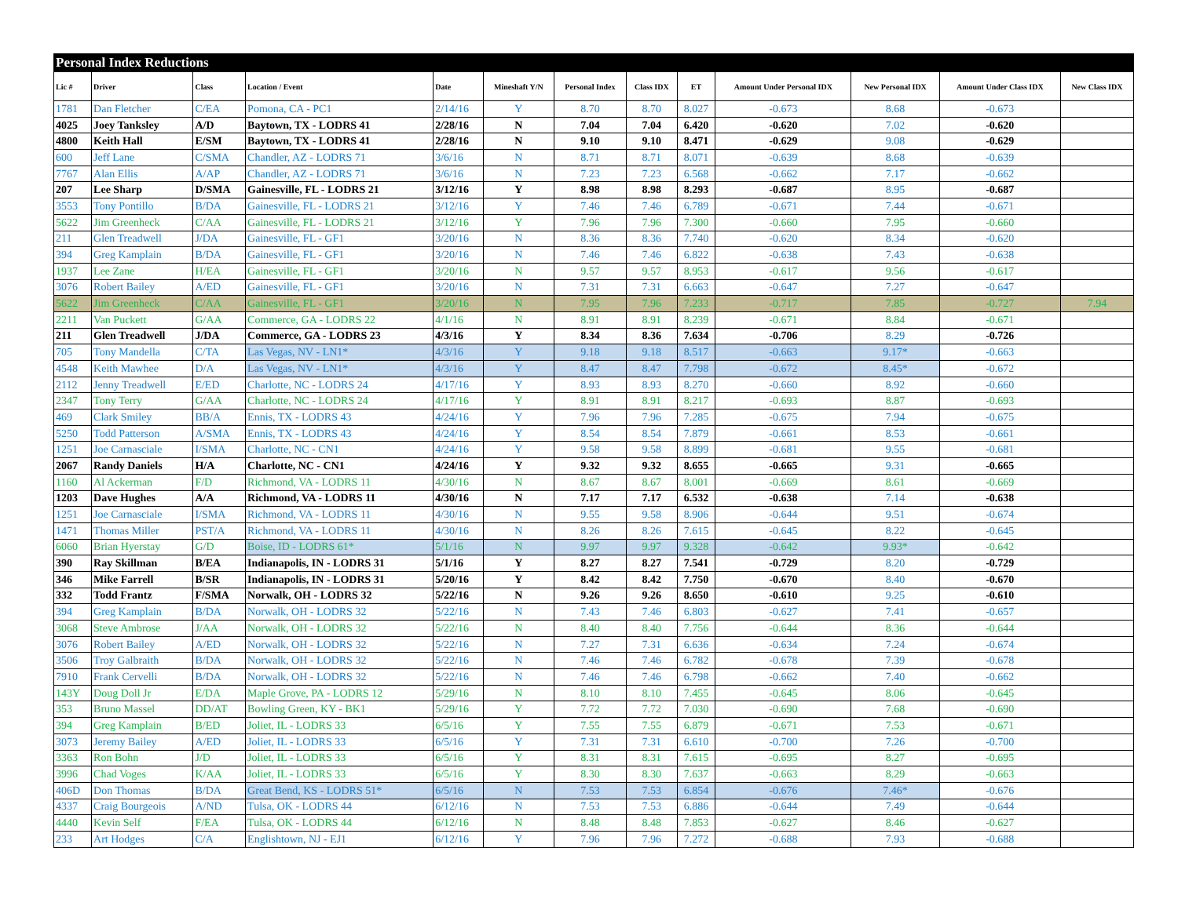| Personal Index Reductions | | | | | | | | | | | | |
| Lic # | Driver | Class | Location / Event | Date | Mineshaft Y/N | Personal Index | Class IDX | ET | Amount Under Personal IDX | New Personal IDX | Amount Under Class IDX | New Class IDX |
| 1781 | Dan Fletcher | C/EA | Pomona, CA - PC1 | 2/14/16 | Y | 8.70 | 8.70 | 8.027 | -0.673 | 8.68 | -0.673 | |
| 4025 | Joey Tanksley | A/D | Baytown, TX - LODRS 41 | 2/28/16 | N | 7.04 | 7.04 | 6.420 | -0.620 | 7.02 | -0.620 | |
| 4800 | Keith Hall | E/SM | Baytown, TX - LODRS 41 | 2/28/16 | N | 9.10 | 9.10 | 8.471 | -0.629 | 9.08 | -0.629 | |
| 600 | Jeff Lane | C/SMA | Chandler, AZ - LODRS 71 | 3/6/16 | N | 8.71 | 8.71 | 8.071 | -0.639 | 8.68 | -0.639 | |
| 7767 | Alan Ellis | A/AP | Chandler, AZ - LODRS 71 | 3/6/16 | N | 7.23 | 7.23 | 6.568 | -0.662 | 7.17 | -0.662 | |
| 207 | Lee Sharp | D/SMA | Gainesville, FL - LODRS 21 | 3/12/16 | Y | 8.98 | 8.98 | 8.293 | -0.687 | 8.95 | -0.687 | |
| 3553 | Tony Pontillo | B/DA | Gainesville, FL - LODRS 21 | 3/12/16 | Y | 7.46 | 7.46 | 6.789 | -0.671 | 7.44 | -0.671 | |
| 5622 | Jim Greenheck | C/AA | Gainesville, FL - LODRS 21 | 3/12/16 | Y | 7.96 | 7.96 | 7.300 | -0.660 | 7.95 | -0.660 | |
| 211 | Glen Treadwell | J/DA | Gainesville, FL - GF1 | 3/20/16 | N | 8.36 | 8.36 | 7.740 | -0.620 | 8.34 | -0.620 | |
| 394 | Greg Kamplain | B/DA | Gainesville, FL - GF1 | 3/20/16 | N | 7.46 | 7.46 | 6.822 | -0.638 | 7.43 | -0.638 | |
| 1937 | Lee Zane | H/EA | Gainesville, FL - GF1 | 3/20/16 | N | 9.57 | 9.57 | 8.953 | -0.617 | 9.56 | -0.617 | |
| 3076 | Robert Bailey | A/ED | Gainesville, FL - GF1 | 3/20/16 | N | 7.31 | 7.31 | 6.663 | -0.647 | 7.27 | -0.647 | |
| 5622 | Jim Greenheck | C/AA | Gainesville, FL - GF1 | 3/20/16 | N | 7.95 | 7.96 | 7.233 | -0.717 | 7.85 | -0.727 | 7.94 |
| 2211 | Van Puckett | G/AA | Commerce, GA - LODRS 22 | 4/1/16 | N | 8.91 | 8.91 | 8.239 | -0.671 | 8.84 | -0.671 | |
| 211 | Glen Treadwell | J/DA | Commerce, GA - LODRS 23 | 4/3/16 | Y | 8.34 | 8.36 | 7.634 | -0.706 | 8.29 | -0.726 | |
| 705 | Tony Mandella | C/TA | Las Vegas, NV - LN1* | 4/3/16 | Y | 9.18 | 9.18 | 8.517 | -0.663 | 9.17* | -0.663 | |
| 4548 | Keith Mawhee | D/A | Las Vegas, NV - LN1* | 4/3/16 | Y | 8.47 | 8.47 | 7.798 | -0.672 | 8.45* | -0.672 | |
| 2112 | Jenny Treadwell | E/ED | Charlotte, NC - LODRS 24 | 4/17/16 | Y | 8.93 | 8.93 | 8.270 | -0.660 | 8.92 | -0.660 | |
| 2347 | Tony Terry | G/AA | Charlotte, NC - LODRS 24 | 4/17/16 | Y | 8.91 | 8.91 | 8.217 | -0.693 | 8.87 | -0.693 | |
| 469 | Clark Smiley | BB/A | Ennis, TX - LODRS 43 | 4/24/16 | Y | 7.96 | 7.96 | 7.285 | -0.675 | 7.94 | -0.675 | |
| 5250 | Todd Patterson | A/SMA | Ennis, TX - LODRS 43 | 4/24/16 | Y | 8.54 | 8.54 | 7.879 | -0.661 | 8.53 | -0.661 | |
| 1251 | Joe Carnasciale | I/SMA | Charlotte, NC - CN1 | 4/24/16 | Y | 9.58 | 9.58 | 8.899 | -0.681 | 9.55 | -0.681 | |
| 2067 | Randy Daniels | H/A | Charlotte, NC - CN1 | 4/24/16 | Y | 9.32 | 9.32 | 8.655 | -0.665 | 9.31 | -0.665 | |
| 1160 | Al Ackerman | F/D | Richmond, VA - LODRS 11 | 4/30/16 | N | 8.67 | 8.67 | 8.001 | -0.669 | 8.61 | -0.669 | |
| 1203 | Dave Hughes | A/A | Richmond, VA - LODRS 11 | 4/30/16 | N | 7.17 | 7.17 | 6.532 | -0.638 | 7.14 | -0.638 | |
| 1251 | Joe Carnasciale | I/SMA | Richmond, VA - LODRS 11 | 4/30/16 | N | 9.55 | 9.58 | 8.906 | -0.644 | 9.51 | -0.674 | |
| 1471 | Thomas Miller | PST/A | Richmond, VA - LODRS 11 | 4/30/16 | N | 8.26 | 8.26 | 7.615 | -0.645 | 8.22 | -0.645 | |
| 6060 | Brian Hyerstay | G/D | Boise, ID - LODRS 61* | 5/1/16 | N | 9.97 | 9.97 | 9.328 | -0.642 | 9.93* | -0.642 | |
| 390 | Ray Skillman | B/EA | Indianapolis, IN - LODRS 31 | 5/1/16 | Y | 8.27 | 8.27 | 7.541 | -0.729 | 8.20 | -0.729 | |
| 346 | Mike Farrell | B/SR | Indianapolis, IN - LODRS 31 | 5/20/16 | Y | 8.42 | 8.42 | 7.750 | -0.670 | 8.40 | -0.670 | |
| 332 | Todd Frantz | F/SMA | Norwalk, OH - LODRS 32 | 5/22/16 | N | 9.26 | 9.26 | 8.650 | -0.610 | 9.25 | -0.610 | |
| 394 | Greg Kamplain | B/DA | Norwalk, OH - LODRS 32 | 5/22/16 | N | 7.43 | 7.46 | 6.803 | -0.627 | 7.41 | -0.657 | |
| 3068 | Steve Ambrose | J/AA | Norwalk, OH - LODRS 32 | 5/22/16 | N | 8.40 | 8.40 | 7.756 | -0.644 | 8.36 | -0.644 | |
| 3076 | Robert Bailey | A/ED | Norwalk, OH - LODRS 32 | 5/22/16 | N | 7.27 | 7.31 | 6.636 | -0.634 | 7.24 | -0.674 | |
| 3506 | Troy Galbraith | B/DA | Norwalk, OH - LODRS 32 | 5/22/16 | N | 7.46 | 7.46 | 6.782 | -0.678 | 7.39 | -0.678 | |
| 7910 | Frank Cervelli | B/DA | Norwalk, OH - LODRS 32 | 5/22/16 | N | 7.46 | 7.46 | 6.798 | -0.662 | 7.40 | -0.662 | |
| 143Y | Doug Doll Jr | E/DA | Maple Grove, PA - LODRS 12 | 5/29/16 | N | 8.10 | 8.10 | 7.455 | -0.645 | 8.06 | -0.645 | |
| 353 | Bruno Massel | DD/AT | Bowling Green, KY - BK1 | 5/29/16 | Y | 7.72 | 7.72 | 7.030 | -0.690 | 7.68 | -0.690 | |
| 394 | Greg Kamplain | B/ED | Joliet, IL - LODRS 33 | 6/5/16 | Y | 7.55 | 7.55 | 6.879 | -0.671 | 7.53 | -0.671 | |
| 3073 | Jeremy Bailey | A/ED | Joliet, IL - LODRS 33 | 6/5/16 | Y | 7.31 | 7.31 | 6.610 | -0.700 | 7.26 | -0.700 | |
| 3363 | Ron Bohn | J/D | Joliet, IL - LODRS 33 | 6/5/16 | Y | 8.31 | 8.31 | 7.615 | -0.695 | 8.27 | -0.695 | |
| 3996 | Chad Voges | K/AA | Joliet, IL - LODRS 33 | 6/5/16 | Y | 8.30 | 8.30 | 7.637 | -0.663 | 8.29 | -0.663 | |
| 406D | Don Thomas | B/DA | Great Bend, KS - LODRS 51* | 6/5/16 | N | 7.53 | 7.53 | 6.854 | -0.676 | 7.46* | -0.676 | |
| 4337 | Craig Bourgeois | A/ND | Tulsa, OK - LODRS 44 | 6/12/16 | N | 7.53 | 7.53 | 6.886 | -0.644 | 7.49 | -0.644 | |
| 4440 | Kevin Self | F/EA | Tulsa, OK - LODRS 44 | 6/12/16 | N | 8.48 | 8.48 | 7.853 | -0.627 | 8.46 | -0.627 | |
| 233 | Art Hodges | C/A | Englishtown, NJ - EJ1 | 6/12/16 | Y | 7.96 | 7.96 | 7.272 | -0.688 | 7.93 | -0.688 | |